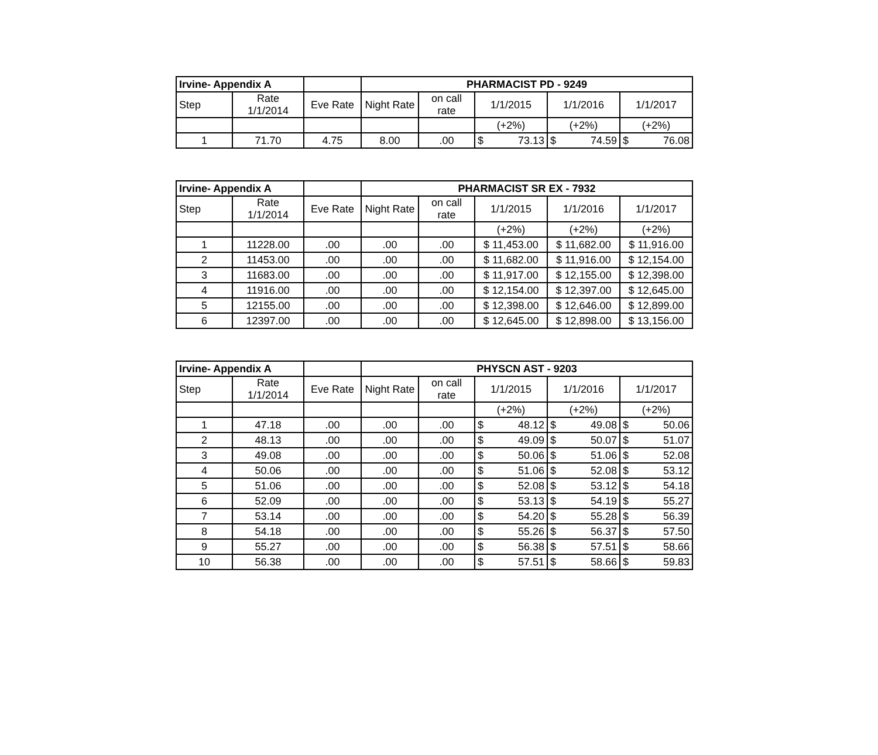| Irvine- Appendix A | | | PHARMACIST PD - 9249 | | | | |
| --- | --- | --- | --- | --- | --- | --- | --- |
| Step | Rate 1/1/2014 | Eve Rate | Night Rate | on call rate | 1/1/2015 | 1/1/2016 | 1/1/2017 |
| | | | | | (+2%) | (+2%) | (+2%) |
| 1 | 71.70 | 4.75 | 8.00 | .00 | $ 73.13 | $ 74.59 | $ 76.08 |
| Irvine- Appendix A | | | PHARMACIST SR EX - 7932 | | | | |
| --- | --- | --- | --- | --- | --- | --- | --- |
| Step | Rate 1/1/2014 | Eve Rate | Night Rate | on call rate | 1/1/2015 | 1/1/2016 | 1/1/2017 |
| | | | | | (+2%) | (+2%) | (+2%) |
| 1 | 11228.00 | .00 | .00 | .00 | $ 11,453.00 | $ 11,682.00 | $ 11,916.00 |
| 2 | 11453.00 | .00 | .00 | .00 | $ 11,682.00 | $ 11,916.00 | $ 12,154.00 |
| 3 | 11683.00 | .00 | .00 | .00 | $ 11,917.00 | $ 12,155.00 | $ 12,398.00 |
| 4 | 11916.00 | .00 | .00 | .00 | $ 12,154.00 | $ 12,397.00 | $ 12,645.00 |
| 5 | 12155.00 | .00 | .00 | .00 | $ 12,398.00 | $ 12,646.00 | $ 12,899.00 |
| 6 | 12397.00 | .00 | .00 | .00 | $ 12,645.00 | $ 12,898.00 | $ 13,156.00 |
| Irvine- Appendix A | | | PHYSCN AST - 9203 | | | | |
| --- | --- | --- | --- | --- | --- | --- | --- |
| Step | Rate 1/1/2014 | Eve Rate | Night Rate | on call rate | 1/1/2015 | 1/1/2016 | 1/1/2017 |
| | | | | | (+2%) | (+2%) | (+2%) |
| 1 | 47.18 | .00 | .00 | .00 | $ 48.12 | $ 49.08 | $ 50.06 |
| 2 | 48.13 | .00 | .00 | .00 | $ 49.09 | $ 50.07 | $ 51.07 |
| 3 | 49.08 | .00 | .00 | .00 | $ 50.06 | $ 51.06 | $ 52.08 |
| 4 | 50.06 | .00 | .00 | .00 | $ 51.06 | $ 52.08 | $ 53.12 |
| 5 | 51.06 | .00 | .00 | .00 | $ 52.08 | $ 53.12 | $ 54.18 |
| 6 | 52.09 | .00 | .00 | .00 | $ 53.13 | $ 54.19 | $ 55.27 |
| 7 | 53.14 | .00 | .00 | .00 | $ 54.20 | $ 55.28 | $ 56.39 |
| 8 | 54.18 | .00 | .00 | .00 | $ 55.26 | $ 56.37 | $ 57.50 |
| 9 | 55.27 | .00 | .00 | .00 | $ 56.38 | $ 57.51 | $ 58.66 |
| 10 | 56.38 | .00 | .00 | .00 | $ 57.51 | $ 58.66 | $ 59.83 |